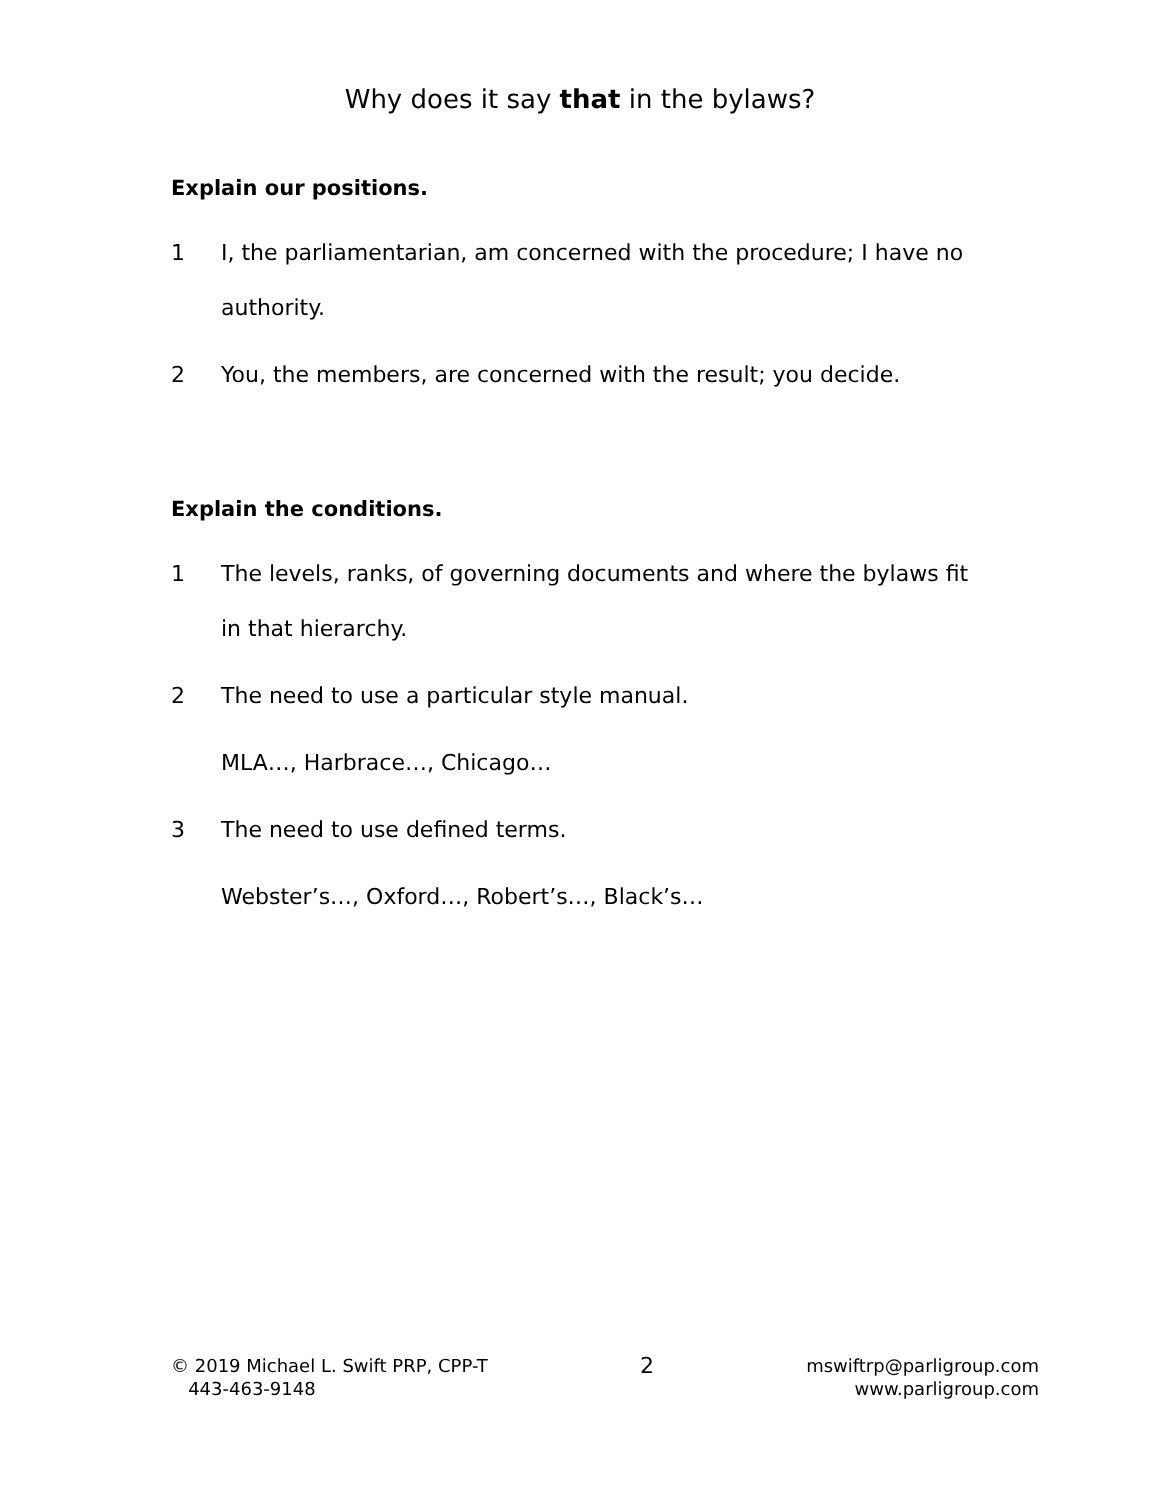Why does it say that in the bylaws?
Explain our positions.
1 I, the parliamentarian, am concerned with the procedure; I have no authority.
2 You, the members, are concerned with the result; you decide.
Explain the conditions.
1 The levels, ranks, of governing documents and where the bylaws fit in that hierarchy.
2 The need to use a particular style manual.
MLA…, Harbrace…, Chicago…
3 The need to use defined terms.
Webster’s…, Oxford…, Robert’s…, Black’s…
© 2019 Michael L. Swift PRP, CPP-T
443-463-9148
2
mswiftrp@parligroup.com
www.parligroup.com